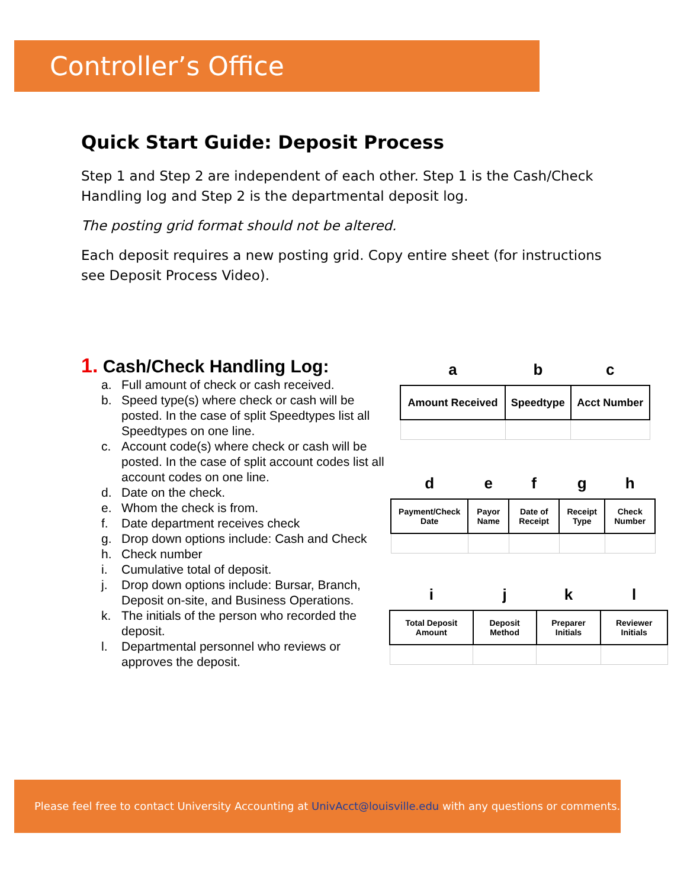Controller’s Office
Quick Start Guide: Deposit Process
Step 1 and Step 2 are independent of each other. Step 1 is the Cash/Check Handling log and Step 2 is the departmental deposit log.
The posting grid format should not be altered.
Each deposit requires a new posting grid. Copy entire sheet (for instructions see Deposit Process Video).
1. Cash/Check Handling Log:
a. Full amount of check or cash received.
b. Speed type(s) where check or cash will be posted. In the case of split Speedtypes list all Speedtypes on one line.
c. Account code(s) where check or cash will be posted. In the case of split account codes list all account codes on one line.
d. Date on the check.
e. Whom the check is from.
f. Date department receives check
g. Drop down options include: Cash and Check
h. Check number
i. Cumulative total of deposit.
j. Drop down options include: Bursar, Branch, Deposit on-site, and Business Operations.
k. The initials of the person who recorded the deposit.
l. Departmental personnel who reviews or approves the deposit.
| a | b | c |
| Amount Received | Speedtype | Acct Number |
| d | e | f | g | h |
| Payment/Check Date | Payor Name | Date of Receipt | Receipt Type | Check Number |
| i | j | k | l |
| Total Deposit Amount | Deposit Method | Preparer Initials | Reviewer Initials |
Please feel free to contact University Accounting at UnivAcct@louisville.edu with any questions or comments.